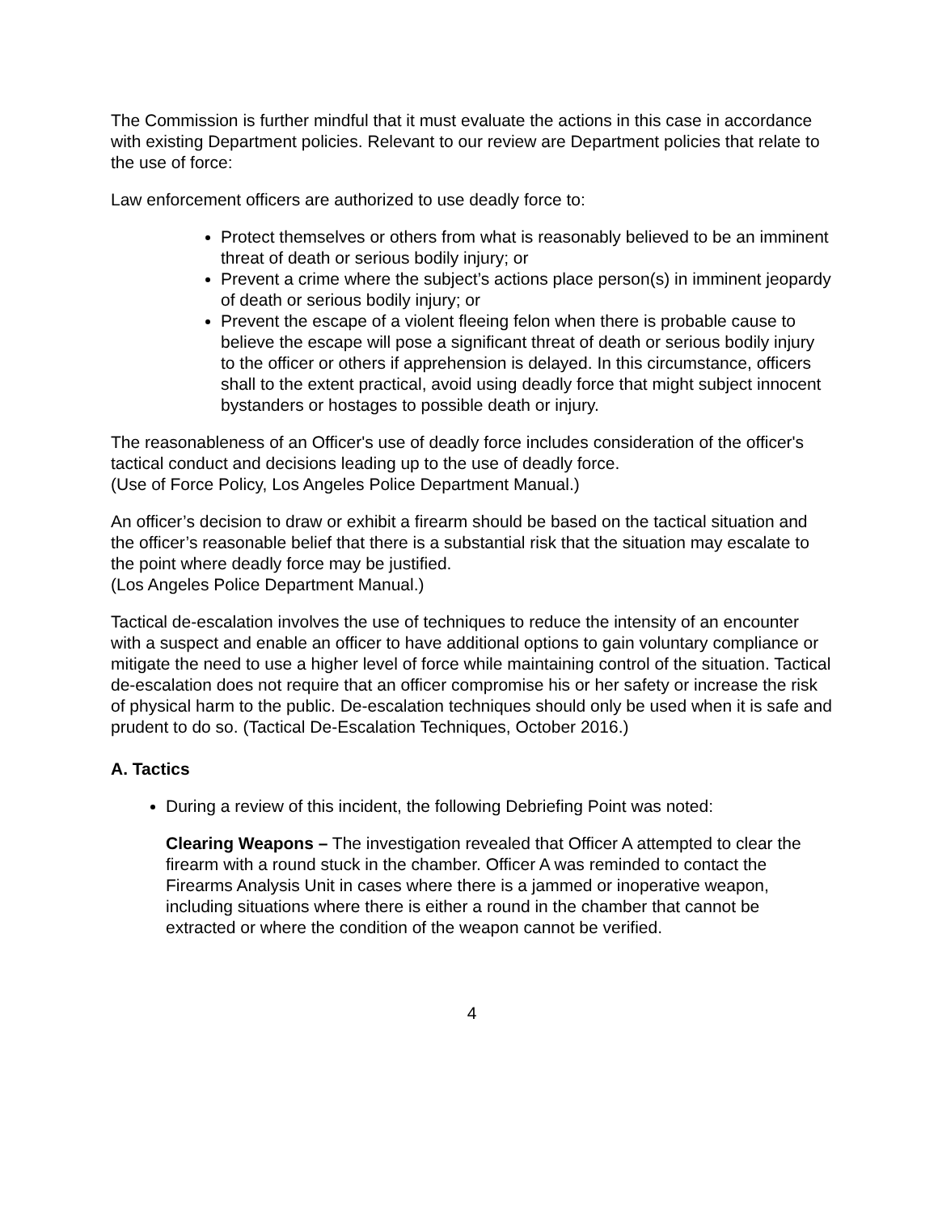The Commission is further mindful that it must evaluate the actions in this case in accordance with existing Department policies. Relevant to our review are Department policies that relate to the use of force:
Law enforcement officers are authorized to use deadly force to:
Protect themselves or others from what is reasonably believed to be an imminent threat of death or serious bodily injury; or
Prevent a crime where the subject’s actions place person(s) in imminent jeopardy of death or serious bodily injury; or
Prevent the escape of a violent fleeing felon when there is probable cause to believe the escape will pose a significant threat of death or serious bodily injury to the officer or others if apprehension is delayed. In this circumstance, officers shall to the extent practical, avoid using deadly force that might subject innocent bystanders or hostages to possible death or injury.
The reasonableness of an Officer's use of deadly force includes consideration of the officer's tactical conduct and decisions leading up to the use of deadly force.
(Use of Force Policy, Los Angeles Police Department Manual.)
An officer’s decision to draw or exhibit a firearm should be based on the tactical situation and the officer’s reasonable belief that there is a substantial risk that the situation may escalate to the point where deadly force may be justified.
(Los Angeles Police Department Manual.)
Tactical de-escalation involves the use of techniques to reduce the intensity of an encounter with a suspect and enable an officer to have additional options to gain voluntary compliance or mitigate the need to use a higher level of force while maintaining control of the situation. Tactical de-escalation does not require that an officer compromise his or her safety or increase the risk of physical harm to the public. De-escalation techniques should only be used when it is safe and prudent to do so. (Tactical De-Escalation Techniques, October 2016.)
A. Tactics
During a review of this incident, the following Debriefing Point was noted:
Clearing Weapons – The investigation revealed that Officer A attempted to clear the firearm with a round stuck in the chamber. Officer A was reminded to contact the Firearms Analysis Unit in cases where there is a jammed or inoperative weapon, including situations where there is either a round in the chamber that cannot be extracted or where the condition of the weapon cannot be verified.
4